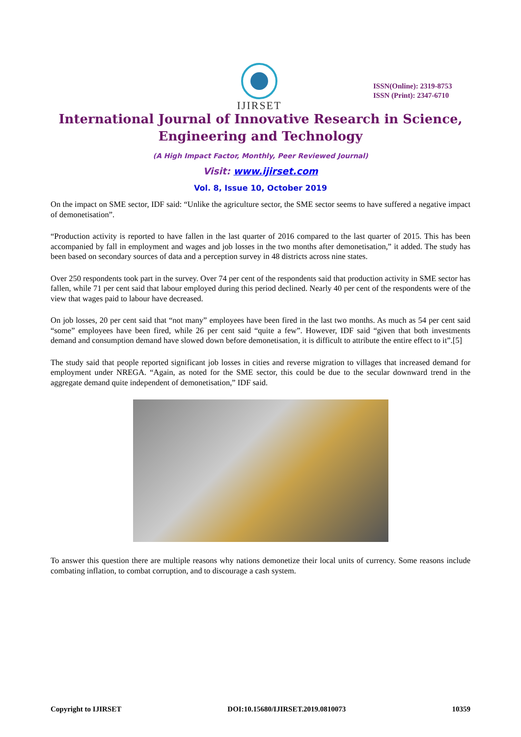IJIRSET
ISSN(Online): 2319-8753
ISSN (Print): 2347-6710
International Journal of Innovative Research in Science,
Engineering and Technology
(A High Impact Factor, Monthly, Peer Reviewed Journal)
Visit: www.ijirset.com
Vol. 8, Issue 10, October 2019
On the impact on SME sector, IDF said: “Unlike the agriculture sector, the SME sector seems to have suffered a negative impact of demonetisation”.
“Production activity is reported to have fallen in the last quarter of 2016 compared to the last quarter of 2015. This has been accompanied by fall in employment and wages and job losses in the two months after demonetisation,” it added. The study has been based on secondary sources of data and a perception survey in 48 districts across nine states.
Over 250 respondents took part in the survey. Over 74 per cent of the respondents said that production activity in SME sector has fallen, while 71 per cent said that labour employed during this period declined. Nearly 40 per cent of the respondents were of the view that wages paid to labour have decreased.
On job losses, 20 per cent said that “not many” employees have been fired in the last two months. As much as 54 per cent said “some” employees have been fired, while 26 per cent said “quite a few”. However, IDF said “given that both investments demand and consumption demand have slowed down before demonetisation, it is difficult to attribute the entire effect to it”.[5]
The study said that people reported significant job losses in cities and reverse migration to villages that increased demand for employment under NREGA. “Again, as noted for the SME sector, this could be due to the secular downward trend in the aggregate demand quite independent of demonetisation,” IDF said.
To answer this question there are multiple reasons why nations demonetize their local units of currency. Some reasons include combating inflation, to combat corruption, and to discourage a cash system.
Copyright to IJIRSET DOI:10.15680/IJIRSET.2019.0810073 10359